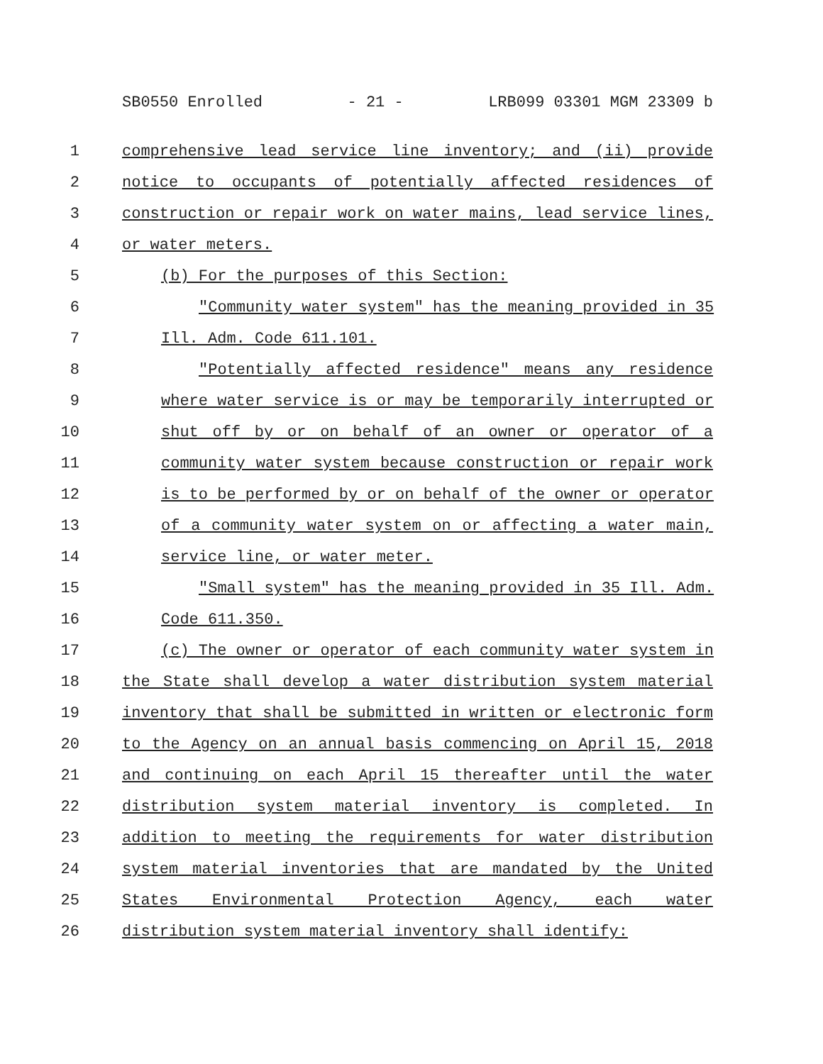SB0550 Enrolled - 21 - LRB099 03301 MGM 23309 b
1 comprehensive lead service line inventory; and (ii) provide
2 notice to occupants of potentially affected residences of
3 construction or repair work on water mains, lead service lines,
4 or water meters.
5 (b) For the purposes of this Section:
6 "Community water system" has the meaning provided in 35
7 Ill. Adm. Code 611.101.
8 "Potentially affected residence" means any residence
9 where water service is or may be temporarily interrupted or
10 shut off by or on behalf of an owner or operator of a
11 community water system because construction or repair work
12 is to be performed by or on behalf of the owner or operator
13 of a community water system on or affecting a water main,
14 service line, or water meter.
15 "Small system" has the meaning provided in 35 Ill. Adm.
16 Code 611.350.
17 (c) The owner or operator of each community water system in
18 the State shall develop a water distribution system material
19 inventory that shall be submitted in written or electronic form
20 to the Agency on an annual basis commencing on April 15, 2018
21 and continuing on each April 15 thereafter until the water
22 distribution system material inventory is completed. In
23 addition to meeting the requirements for water distribution
24 system material inventories that are mandated by the United
25 States Environmental Protection Agency, each water
26 distribution system material inventory shall identify: